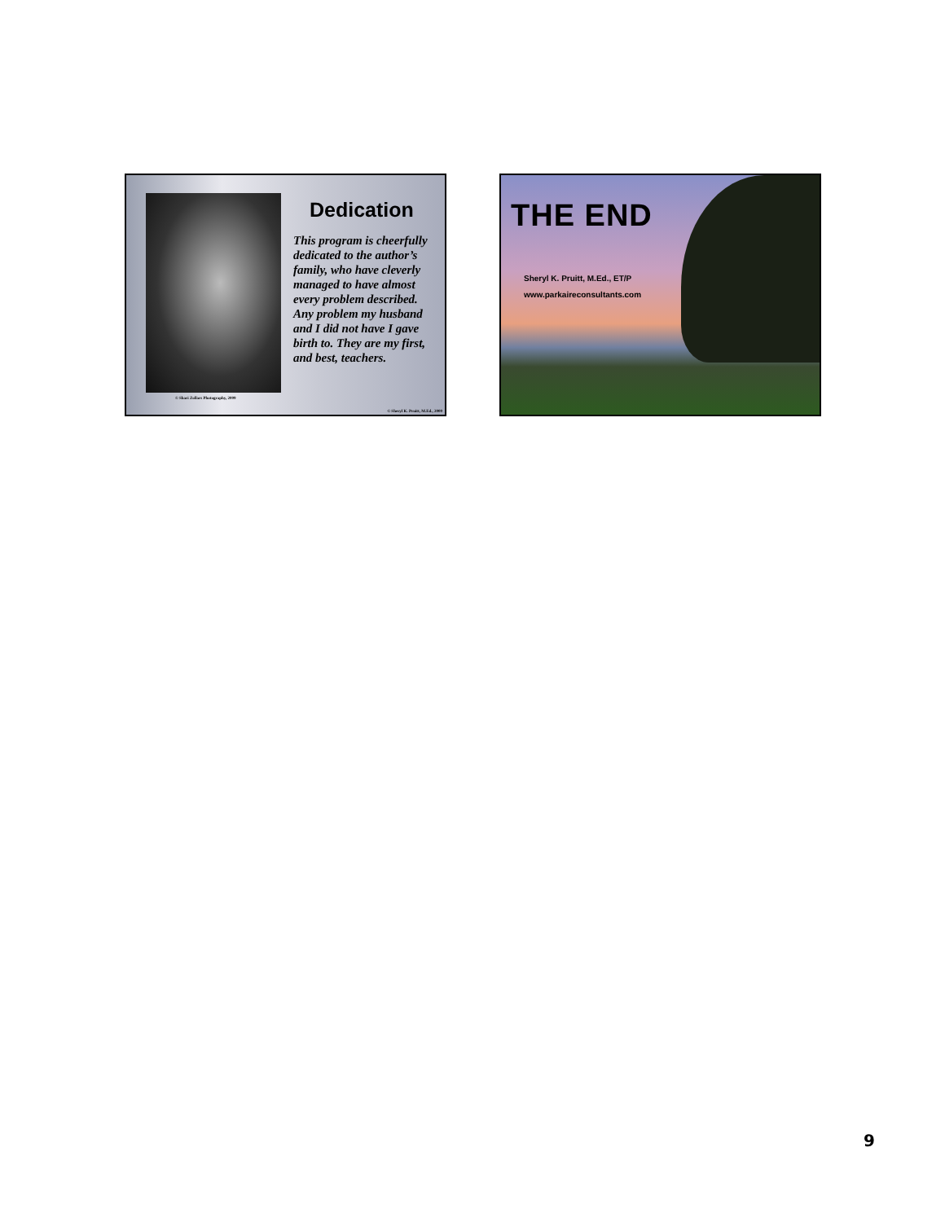Dedication
This program is cheerfully dedicated to the author’s family, who have cleverly managed to have almost every problem described. Any problem my husband and I did not have I gave birth to. They are my first, and best, teachers.
© Shari Zollars Photography, 2009
© Sheryl K. Pruitt, M.Ed., 2000
THE END
Sheryl K. Pruitt, M.Ed., ET/P
www.parkaireconsultants.com
9